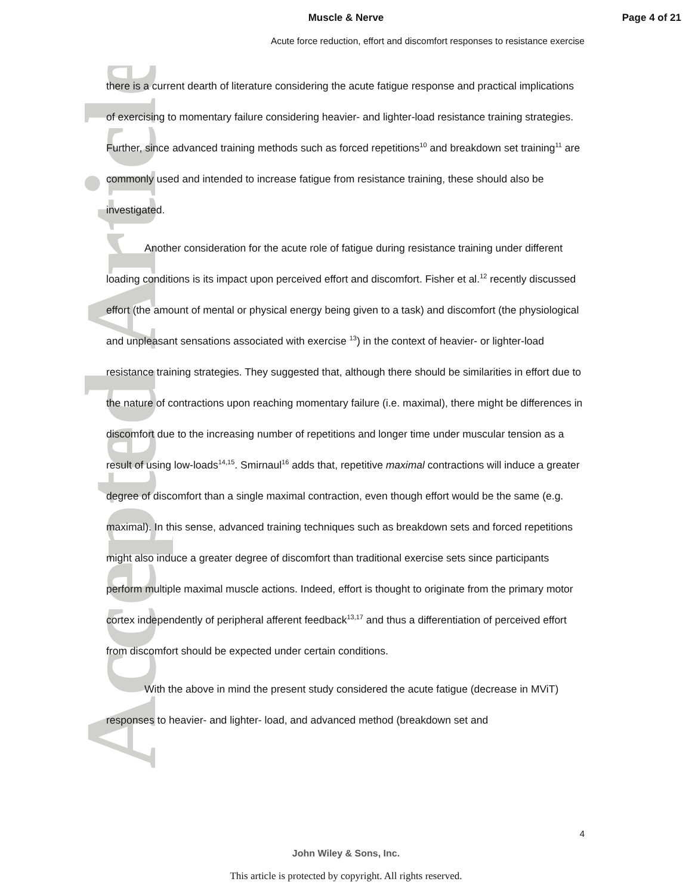Accepted Article
Muscle & Nerve Page 4 of 21
Acute force reduction, effort and discomfort responses to resistance exercise
there is a current dearth of literature considering the acute fatigue response and practical implications of exercising to momentary failure considering heavier- and lighter-load resistance training strategies. Further, since advanced training methods such as forced repetitions<sup>10</sup> and breakdown set training<sup>11</sup> are commonly used and intended to increase fatigue from resistance training, these should also be investigated.
Another consideration for the acute role of fatigue during resistance training under different loading conditions is its impact upon perceived effort and discomfort. Fisher et al.<sup>12</sup> recently discussed effort (the amount of mental or physical energy being given to a task) and discomfort (the physiological and unpleasant sensations associated with exercise <sup>13</sup>) in the context of heavier- or lighter-load resistance training strategies. They suggested that, although there should be similarities in effort due to the nature of contractions upon reaching momentary failure (i.e. maximal), there might be differences in discomfort due to the increasing number of repetitions and longer time under muscular tension as a result of using low-loads<sup>14,15</sup>. Smirnaul<sup>16</sup> adds that, repetitive maximal contractions will induce a greater degree of discomfort than a single maximal contraction, even though effort would be the same (e.g. maximal). In this sense, advanced training techniques such as breakdown sets and forced repetitions might also induce a greater degree of discomfort than traditional exercise sets since participants perform multiple maximal muscle actions. Indeed, effort is thought to originate from the primary motor cortex independently of peripheral afferent feedback<sup>13,17</sup> and thus a differentiation of perceived effort from discomfort should be expected under certain conditions.
With the above in mind the present study considered the acute fatigue (decrease in MViT) responses to heavier- and lighter- load, and advanced method (breakdown set and
4
John Wiley & Sons, Inc.
This article is protected by copyright. All rights reserved.